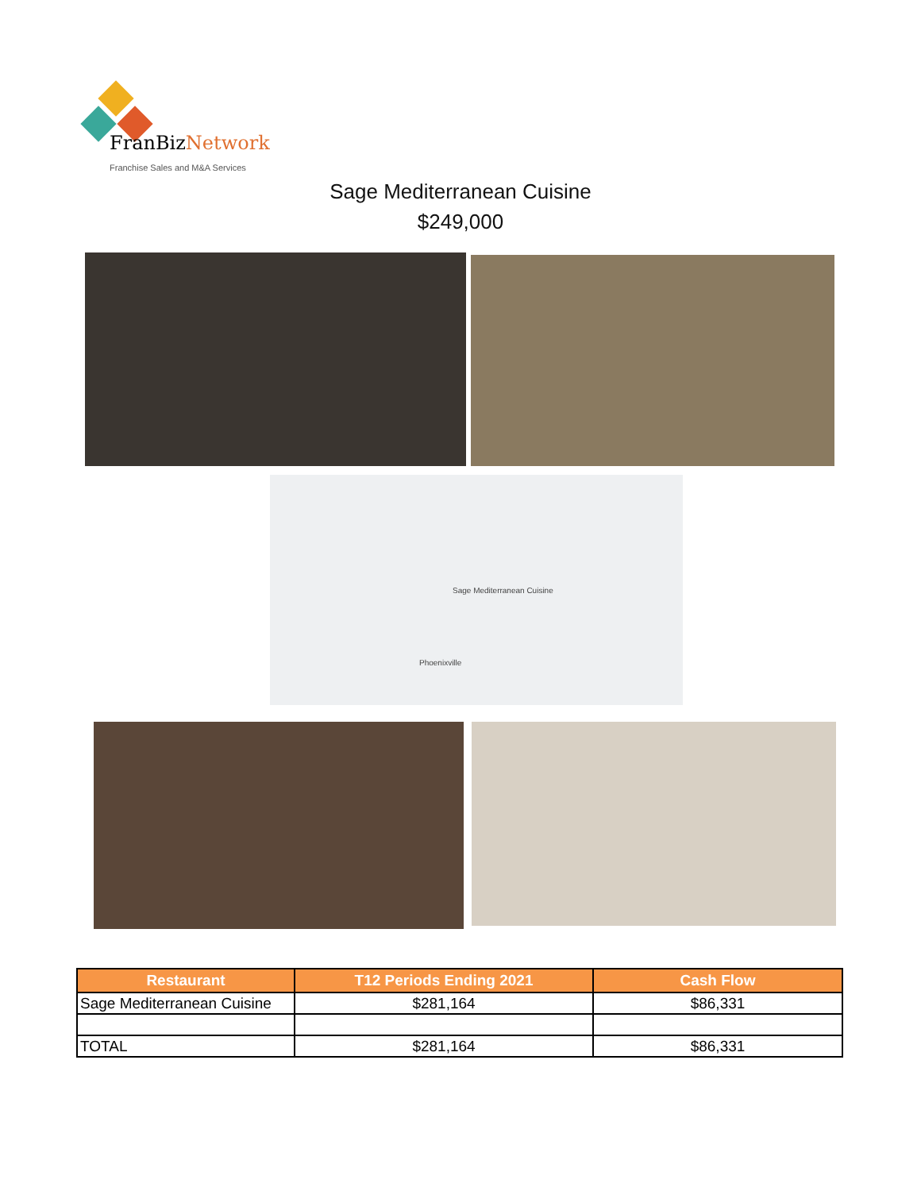FranBizNetwork
Franchise Sales and M&A Services
Sage Mediterranean Cuisine
$249,000
Sage Mediterranean Cuisine
Phoenixville
| Restaurant | T12 Periods Ending 2021 | Cash Flow |
| --- | --- | --- |
| Sage Mediterranean Cuisine | $281,164 | $86,331 |
| TOTAL | $281,164 | $86,331 |